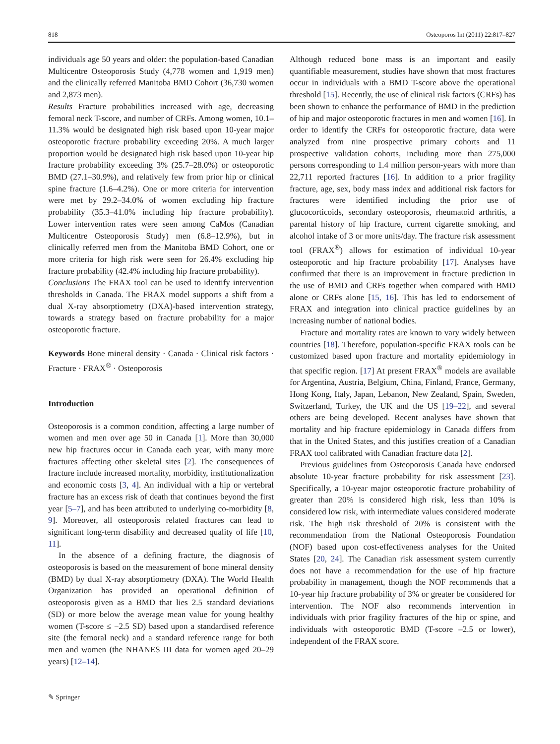818 Osteoporos Int (2011) 22:817–827
individuals age 50 years and older: the population-based Canadian Multicentre Osteoporosis Study (4,778 women and 1,919 men) and the clinically referred Manitoba BMD Cohort (36,730 women and 2,873 men).
Results Fracture probabilities increased with age, decreasing femoral neck T-score, and number of CRFs. Among women, 10.1–11.3% would be designated high risk based upon 10-year major osteoporotic fracture probability exceeding 20%. A much larger proportion would be designated high risk based upon 10-year hip fracture probability exceeding 3% (25.7–28.0%) or osteoporotic BMD (27.1–30.9%), and relatively few from prior hip or clinical spine fracture (1.6–4.2%). One or more criteria for intervention were met by 29.2–34.0% of women excluding hip fracture probability (35.3–41.0% including hip fracture probability). Lower intervention rates were seen among CaMos (Canadian Multicentre Osteoporosis Study) men (6.8–12.9%), but in clinically referred men from the Manitoba BMD Cohort, one or more criteria for high risk were seen for 26.4% excluding hip fracture probability (42.4% including hip fracture probability).
Conclusions The FRAX tool can be used to identify intervention thresholds in Canada. The FRAX model supports a shift from a dual X-ray absorptiometry (DXA)-based intervention strategy, towards a strategy based on fracture probability for a major osteoporotic fracture.
Keywords Bone mineral density · Canada · Clinical risk factors · Fracture · FRAX<sup>®</sup> · Osteoporosis
Introduction
Osteoporosis is a common condition, affecting a large number of women and men over age 50 in Canada [1]. More than 30,000 new hip fractures occur in Canada each year, with many more fractures affecting other skeletal sites [2]. The consequences of fracture include increased mortality, morbidity, institutionalization and economic costs [3, 4]. An individual with a hip or vertebral fracture has an excess risk of death that continues beyond the first year [5–7], and has been attributed to underlying co-morbidity [8, 9]. Moreover, all osteoporosis related fractures can lead to significant long-term disability and decreased quality of life [10, 11].
In the absence of a defining fracture, the diagnosis of osteoporosis is based on the measurement of bone mineral density (BMD) by dual X-ray absorptiometry (DXA). The World Health Organization has provided an operational definition of osteoporosis given as a BMD that lies 2.5 standard deviations (SD) or more below the average mean value for young healthy women (T-score ≤ −2.5 SD) based upon a standardised reference site (the femoral neck) and a standard reference range for both men and women (the NHANES III data for women aged 20–29 years) [12–14].
Although reduced bone mass is an important and easily quantifiable measurement, studies have shown that most fractures occur in individuals with a BMD T-score above the operational threshold [15]. Recently, the use of clinical risk factors (CRFs) has been shown to enhance the performance of BMD in the prediction of hip and major osteoporotic fractures in men and women [16]. In order to identify the CRFs for osteoporotic fracture, data were analyzed from nine prospective primary cohorts and 11 prospective validation cohorts, including more than 275,000 persons corresponding to 1.4 million person-years with more than 22,711 reported fractures [16]. In addition to a prior fragility fracture, age, sex, body mass index and additional risk factors for fractures were identified including the prior use of glucocorticoids, secondary osteoporosis, rheumatoid arthritis, a parental history of hip fracture, current cigarette smoking, and alcohol intake of 3 or more units/day. The fracture risk assessment tool (FRAX<sup>®</sup>) allows for estimation of individual 10-year osteoporotic and hip fracture probability [17]. Analyses have confirmed that there is an improvement in fracture prediction in the use of BMD and CRFs together when compared with BMD alone or CRFs alone [15, 16]. This has led to endorsement of FRAX and integration into clinical practice guidelines by an increasing number of national bodies.
Fracture and mortality rates are known to vary widely between countries [18]. Therefore, population-specific FRAX tools can be customized based upon fracture and mortality epidemiology in that specific region. [17] At present FRAX<sup>®</sup> models are available for Argentina, Austria, Belgium, China, Finland, France, Germany, Hong Kong, Italy, Japan, Lebanon, New Zealand, Spain, Sweden, Switzerland, Turkey, the UK and the US [19–22], and several others are being developed. Recent analyses have shown that mortality and hip fracture epidemiology in Canada differs from that in the United States, and this justifies creation of a Canadian FRAX tool calibrated with Canadian fracture data [2].
Previous guidelines from Osteoporosis Canada have endorsed absolute 10-year fracture probability for risk assessment [23]. Specifically, a 10-year major osteoporotic fracture probability of greater than 20% is considered high risk, less than 10% is considered low risk, with intermediate values considered moderate risk. The high risk threshold of 20% is consistent with the recommendation from the National Osteoporosis Foundation (NOF) based upon cost-effectiveness analyses for the United States [20, 24]. The Canadian risk assessment system currently does not have a recommendation for the use of hip fracture probability in management, though the NOF recommends that a 10-year hip fracture probability of 3% or greater be considered for intervention. The NOF also recommends intervention in individuals with prior fragility fractures of the hip or spine, and individuals with osteoporotic BMD (T-score –2.5 or lower), independent of the FRAX score.
✎ Springer